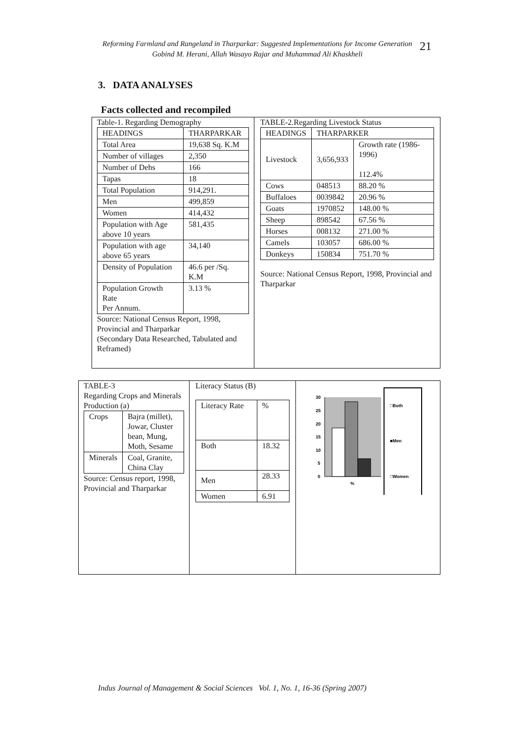Reforming Farmland and Rangeland in Tharparkar: Suggested Implementations for Income Generation
Gobind M. Herani, Allah Wasayo Rajar and Muhammad Ali Khaskheli
21
3. DATA ANALYSES
Facts collected and recompiled
Table-1. Regarding Demography
| HEADINGS | THARPARKAR |
| --- | --- |
| Total Area | 19,638 Sq. K.M |
| Number of villages | 2,350 |
| Number of Dehs | 166 |
| Tapas | 18 |
| Total Population | 914,291. |
| Men | 499,859 |
| Women | 414,432 |
| Population with Age above 10 years | 581,435 |
| Population with age above 65 years | 34,140 |
| Density of Population | 46.6 per /Sq. K.M |
| Population Growth Rate Per Annum. | 3.13 % |
Source: National Census Report, 1998, Provincial and Tharparkar
(Secondary Data Researched, Tabulated and Reframed)
TABLE-2.Regarding Livestock Status
| HEADINGS | THARPARKER | |
| --- | --- | --- |
| Livestock | 3,656,933 | Growth rate (1986-1996) 112.4% |
| Cows | 048513 | 88.20 % |
| Buffaloes | 0039842 | 20.96 % |
| Goats | 1970852 | 148.00 % |
| Sheep | 898542 | 67.56 % |
| Horses | 008132 | 271.00 % |
| Camels | 103057 | 686.00 % |
| Donkeys | 150834 | 751.70 % |
Source: National Census Report, 1998, Provincial and Tharparkar
TABLE-3
Regarding Crops and Minerals Production (a)
| Crops | Bajra (millet), Jowar, Cluster bean, Mung, Moth, Sesame |
| Minerals | Coal, Granite, China Clay |
Source: Census report, 1998, Provincial and Tharparkar
Literacy Status (B)
| Literacy Rate | % |
| Both | 18.32 |
| Men | 28.33 |
| Women | 6.91 |
30
25
20
15
10
5
0
%
□Both
■Men
□Women
Indus Journal of Management & Social Sciences Vol. 1, No. 1, 16-36 (Spring 2007)